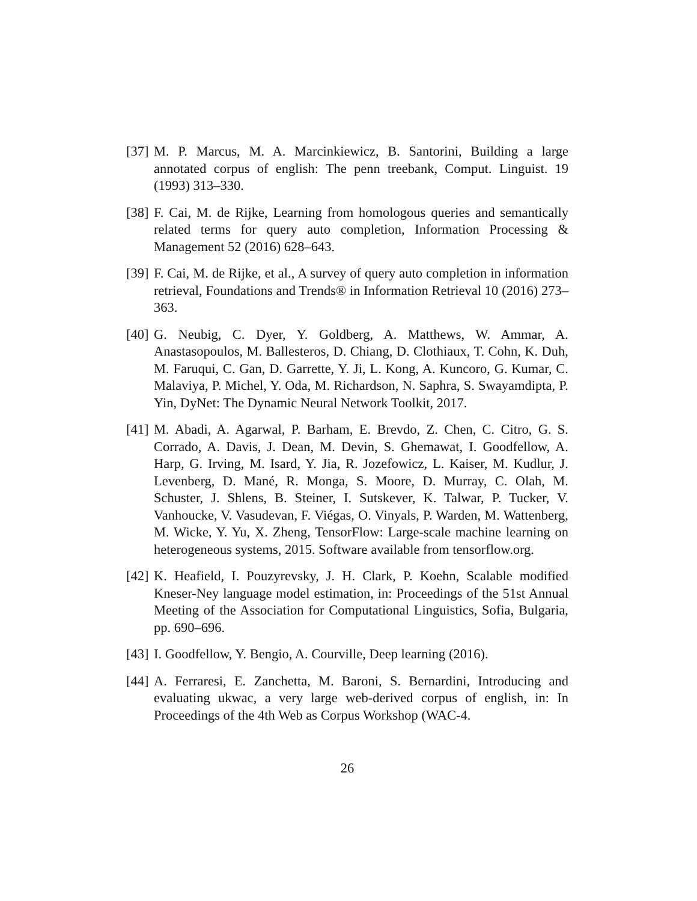[37] M. P. Marcus, M. A. Marcinkiewicz, B. Santorini, Building a large annotated corpus of english: The penn treebank, Comput. Linguist. 19 (1993) 313–330.
[38] F. Cai, M. de Rijke, Learning from homologous queries and semantically related terms for query auto completion, Information Processing & Management 52 (2016) 628–643.
[39] F. Cai, M. de Rijke, et al., A survey of query auto completion in information retrieval, Foundations and Trends® in Information Retrieval 10 (2016) 273–363.
[40] G. Neubig, C. Dyer, Y. Goldberg, A. Matthews, W. Ammar, A. Anastasopoulos, M. Ballesteros, D. Chiang, D. Clothiaux, T. Cohn, K. Duh, M. Faruqui, C. Gan, D. Garrette, Y. Ji, L. Kong, A. Kuncoro, G. Kumar, C. Malaviya, P. Michel, Y. Oda, M. Richardson, N. Saphra, S. Swayamdipta, P. Yin, DyNet: The Dynamic Neural Network Toolkit, 2017.
[41] M. Abadi, A. Agarwal, P. Barham, E. Brevdo, Z. Chen, C. Citro, G. S. Corrado, A. Davis, J. Dean, M. Devin, S. Ghemawat, I. Goodfellow, A. Harp, G. Irving, M. Isard, Y. Jia, R. Jozefowicz, L. Kaiser, M. Kudlur, J. Levenberg, D. Mané, R. Monga, S. Moore, D. Murray, C. Olah, M. Schuster, J. Shlens, B. Steiner, I. Sutskever, K. Talwar, P. Tucker, V. Vanhoucke, V. Vasudevan, F. Viégas, O. Vinyals, P. Warden, M. Wattenberg, M. Wicke, Y. Yu, X. Zheng, TensorFlow: Large-scale machine learning on heterogeneous systems, 2015. Software available from tensorflow.org.
[42] K. Heafield, I. Pouzyrevsky, J. H. Clark, P. Koehn, Scalable modified Kneser-Ney language model estimation, in: Proceedings of the 51st Annual Meeting of the Association for Computational Linguistics, Sofia, Bulgaria, pp. 690–696.
[43] I. Goodfellow, Y. Bengio, A. Courville, Deep learning (2016).
[44] A. Ferraresi, E. Zanchetta, M. Baroni, S. Bernardini, Introducing and evaluating ukwac, a very large web-derived corpus of english, in: In Proceedings of the 4th Web as Corpus Workshop (WAC-4.
26